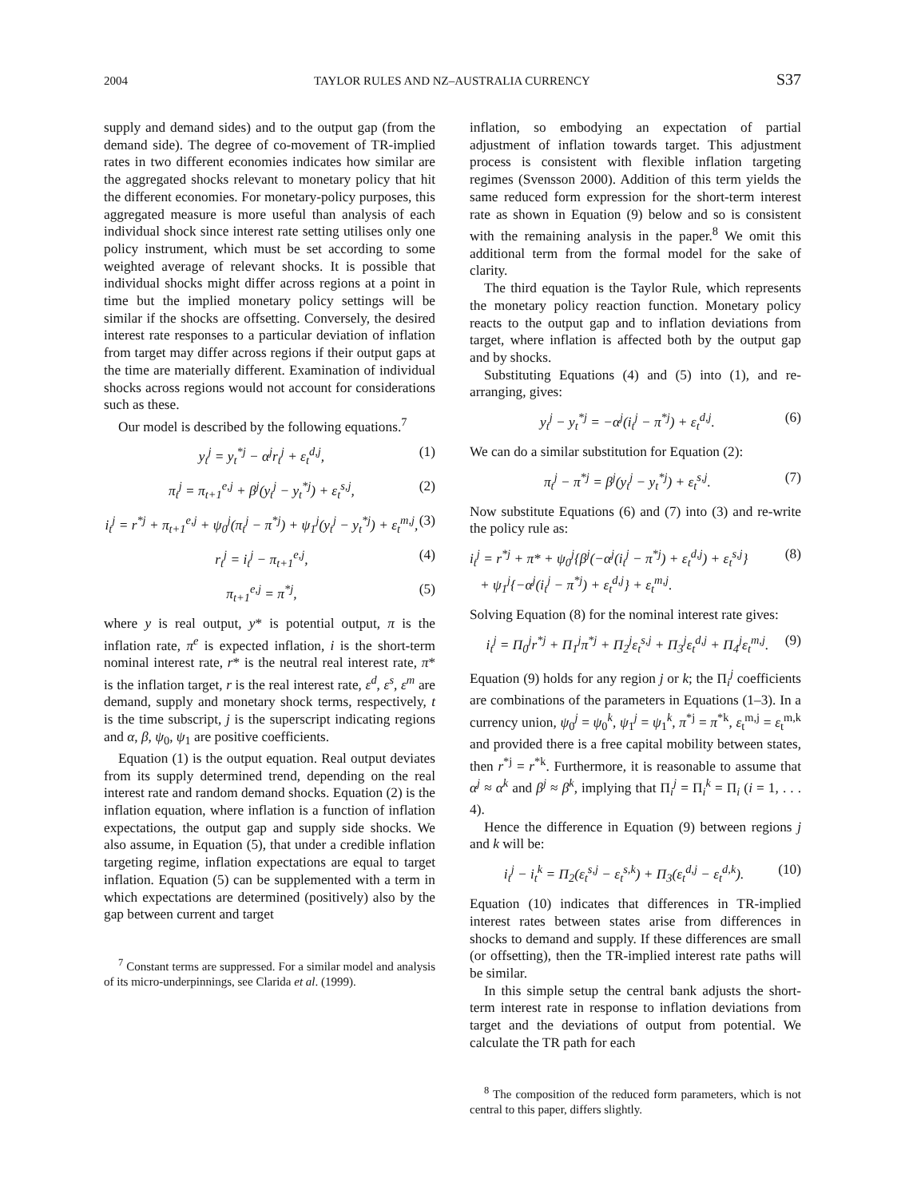2004 TAYLOR RULES AND NZ–AUSTRALIA CURRENCY S37
supply and demand sides) and to the output gap (from the demand side). The degree of co-movement of TR-implied rates in two different economies indicates how similar are the aggregated shocks relevant to monetary policy that hit the different economies. For monetary-policy purposes, this aggregated measure is more useful than analysis of each individual shock since interest rate setting utilises only one policy instrument, which must be set according to some weighted average of relevant shocks. It is possible that individual shocks might differ across regions at a point in time but the implied monetary policy settings will be similar if the shocks are offsetting. Conversely, the desired interest rate responses to a particular deviation of inflation from target may differ across regions if their output gaps at the time are materially different. Examination of individual shocks across regions would not account for considerations such as these.
Our model is described by the following equations.<sup>7</sup>
y<sub>t</sub><sup>j</sup> = y<sub>t</sub><sup>*j</sup> − α<sup>j</sup>r<sub>t</sub><sup>j</sup> + ε<sub>t</sub><sup>d,j</sup>, (1)
π<sub>t</sub><sup>j</sup> = π<sub>t+1</sub><sup>e,j</sup> + β<sup>j</sup>(y<sub>t</sub><sup>j</sup> − y<sub>t</sub><sup>*j</sup>) + ε<sub>t</sub><sup>s,j</sup>, (2)
i<sub>t</sub><sup>j</sup> = r<sup>*j</sup> + π<sub>t+1</sub><sup>e,j</sup> + ψ<sub>0</sub><sup>j</sup>(π<sub>t</sub><sup>j</sup> − π<sup>*j</sup>) + ψ<sub>1</sub><sup>j</sup>(y<sub>t</sub><sup>j</sup> − y<sub>t</sub><sup>*j</sup>) + ε<sub>t</sub><sup>m,j</sup>, (3)
r<sub>t</sub><sup>j</sup> = i<sub>t</sub><sup>j</sup> − π<sub>t+1</sub><sup>e,j</sup>, (4)
π<sub>t+1</sub><sup>e,j</sup> = π<sup>*j</sup>, (5)
where y is real output, y* is potential output, π is the inflation rate, π<sup>e</sup> is expected inflation, i is the short-term nominal interest rate, r* is the neutral real interest rate, π* is the inflation target, r is the real interest rate, ε<sup>d</sup>, ε<sup>s</sup>, ε<sup>m</sup> are demand, supply and monetary shock terms, respectively, t is the time subscript, j is the superscript indicating regions and α, β, ψ<sub>0</sub>, ψ<sub>1</sub> are positive coefficients.
Equation (1) is the output equation. Real output deviates from its supply determined trend, depending on the real interest rate and random demand shocks. Equation (2) is the inflation equation, where inflation is a function of inflation expectations, the output gap and supply side shocks. We also assume, in Equation (5), that under a credible inflation targeting regime, inflation expectations are equal to target inflation. Equation (5) can be supplemented with a term in which expectations are determined (positively) also by the gap between current and target
<sup>7</sup> Constant terms are suppressed. For a similar model and analysis of its micro-underpinnings, see Clarida et al. (1999).
inflation, so embodying an expectation of partial adjustment of inflation towards target. This adjustment process is consistent with flexible inflation targeting regimes (Svensson 2000). Addition of this term yields the same reduced form expression for the short-term interest rate as shown in Equation (9) below and so is consistent with the remaining analysis in the paper.<sup>8</sup> We omit this additional term from the formal model for the sake of clarity.
The third equation is the Taylor Rule, which represents the monetary policy reaction function. Monetary policy reacts to the output gap and to inflation deviations from target, where inflation is affected both by the output gap and by shocks.
Substituting Equations (4) and (5) into (1), and re-arranging, gives:
y<sub>t</sub><sup>j</sup> − y<sub>t</sub><sup>*j</sup> = −α<sup>j</sup>(i<sub>t</sub><sup>j</sup> − π<sup>*j</sup>) + ε<sub>t</sub><sup>d,j</sup>. (6)
We can do a similar substitution for Equation (2):
π<sub>t</sub><sup>j</sup> − π<sup>*j</sup> = β<sup>j</sup>(y<sub>t</sub><sup>j</sup> − y<sub>t</sub><sup>*j</sup>) + ε<sub>t</sub><sup>s,j</sup>. (7)
Now substitute Equations (6) and (7) into (3) and re-write the policy rule as:
i<sub>t</sub><sup>j</sup> = r<sup>*j</sup> + π* + ψ<sub>0</sub><sup>j</sup>{β<sup>j</sup>(−α<sup>j</sup>(i<sub>t</sub><sup>j</sup> − π<sup>*j</sup>) + ε<sub>t</sub><sup>d,j</sup>) + ε<sub>t</sub><sup>s,j</sup>}
+ ψ<sub>1</sub><sup>j</sup>{−α<sup>j</sup>(i<sub>t</sub><sup>j</sup> − π<sup>*j</sup>) + ε<sub>t</sub><sup>d,j</sup>} + ε<sub>t</sub><sup>m,j</sup>. (8)
Solving Equation (8) for the nominal interest rate gives:
i<sub>t</sub><sup>j</sup> = Π<sub>0</sub><sup>j</sup>r<sup>*j</sup> + Π<sub>1</sub><sup>j</sup>π<sup>*j</sup> + Π<sub>2</sub><sup>j</sup>ε<sub>t</sub><sup>s,j</sup> + Π<sub>3</sub><sup>j</sup>ε<sub>t</sub><sup>d,j</sup> + Π<sub>4</sub><sup>j</sup>ε<sub>t</sub><sup>m,j</sup>. (9)
Equation (9) holds for any region j or k; the Π<sub>i</sub><sup>j</sup> coefficients are combinations of the parameters in Equations (1–3). In a currency union, ψ<sub>0</sub><sup>j</sup> = ψ<sub>0</sub><sup>k</sup>, ψ<sub>1</sub><sup>j</sup> = ψ<sub>1</sub><sup>k</sup>, π<sup>*j</sup> = π<sup>*k</sup>, ε<sub>t</sub><sup>m,j</sup> = ε<sub>t</sub><sup>m,k</sup> and provided there is a free capital mobility between states, then r<sup>*j</sup> = r<sup>*k</sup>. Furthermore, it is reasonable to assume that α<sup>j</sup> ≈ α<sup>k</sup> and β<sup>j</sup> ≈ β<sup>k</sup>, implying that Π<sub>i</sub><sup>j</sup> = Π<sub>i</sub><sup>k</sup> = Π<sub>i</sub> (i = 1, . . . 4).
Hence the difference in Equation (9) between regions j and k will be:
i<sub>t</sub><sup>j</sup> − i<sub>t</sub><sup>k</sup> = Π<sub>2</sub>(ε<sub>t</sub><sup>s,j</sup> − ε<sub>t</sub><sup>s,k</sup>) + Π<sub>3</sub>(ε<sub>t</sub><sup>d,j</sup> − ε<sub>t</sub><sup>d,k</sup>). (10)
Equation (10) indicates that differences in TR-implied interest rates between states arise from differences in shocks to demand and supply. If these differences are small (or offsetting), then the TR-implied interest rate paths will be similar.
In this simple setup the central bank adjusts the short-term interest rate in response to inflation deviations from target and the deviations of output from potential. We calculate the TR path for each
<sup>8</sup> The composition of the reduced form parameters, which is not central to this paper, differs slightly.